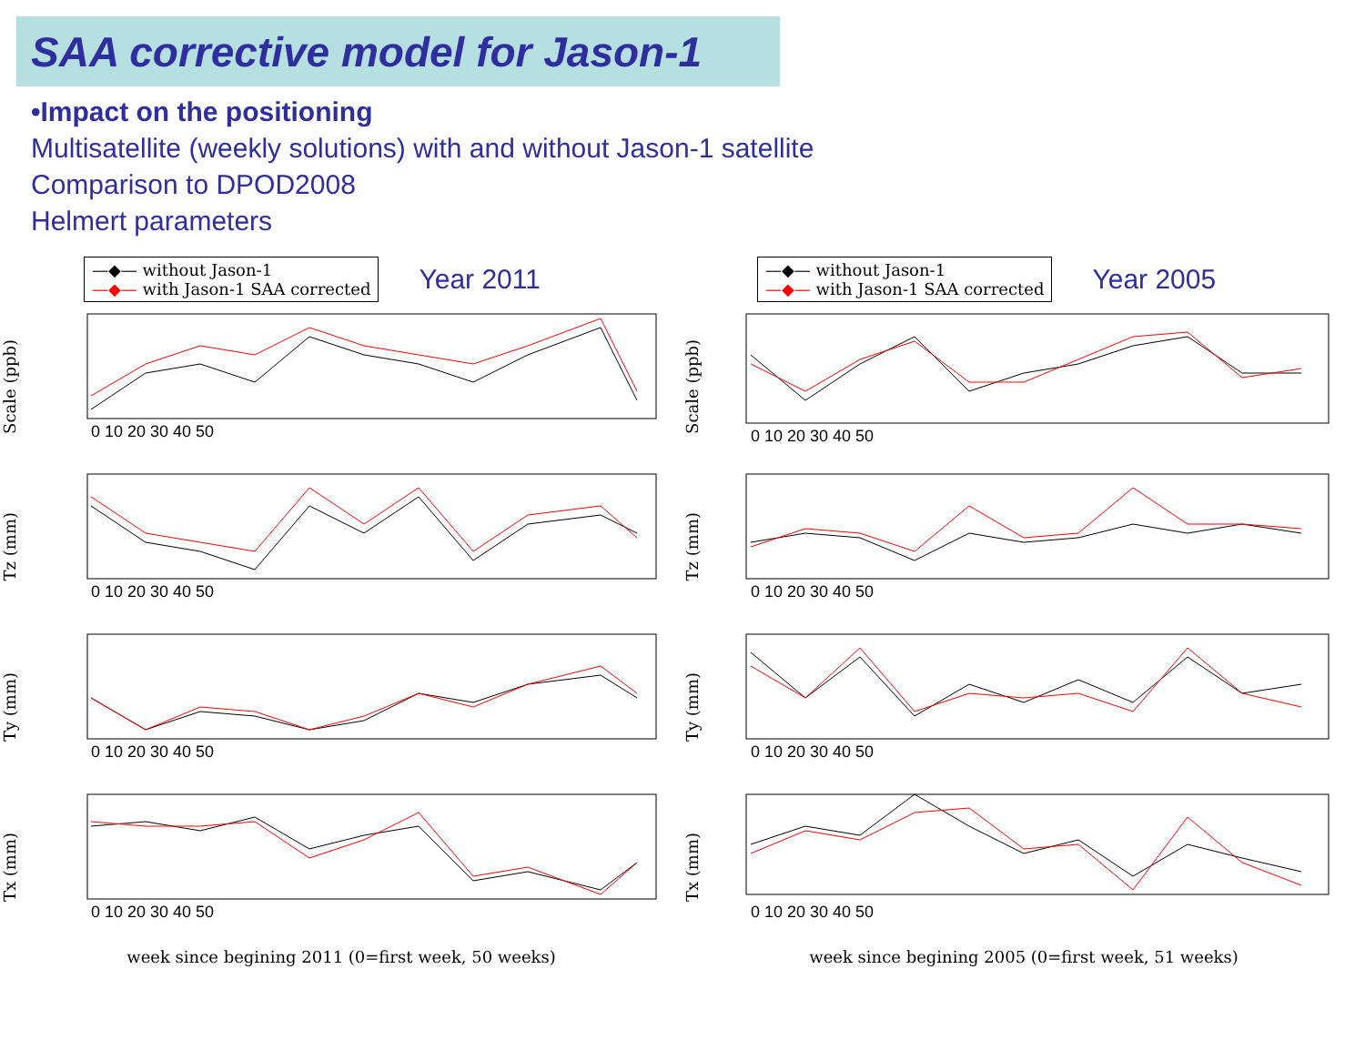SAA corrective model for Jason-1
•Impact on the positioning
Multisatellite (weekly solutions) with and without Jason-1 satellite
Comparison to DPOD2008
Helmert parameters
—◆— without Jason-1
—◆— with Jason-1 SAA corrected
Year 2011
Scale (ppb)
0 10 20 30 40 50
Tz (mm)
0 10 20 30 40 50
Ty (mm)
0 10 20 30 40 50
Tx (mm)
0 10 20 30 40 50
week since begining 2011 (0=first week, 50 weeks)
—◆— without Jason-1
—◆— with Jason-1 SAA corrected
Year 2005
Scale (ppb)
0 10 20 30 40 50
Tz (mm)
0 10 20 30 40 50
Ty (mm)
0 10 20 30 40 50
Tx (mm)
0 10 20 30 40 50
week since begining 2005 (0=first week, 51 weeks)